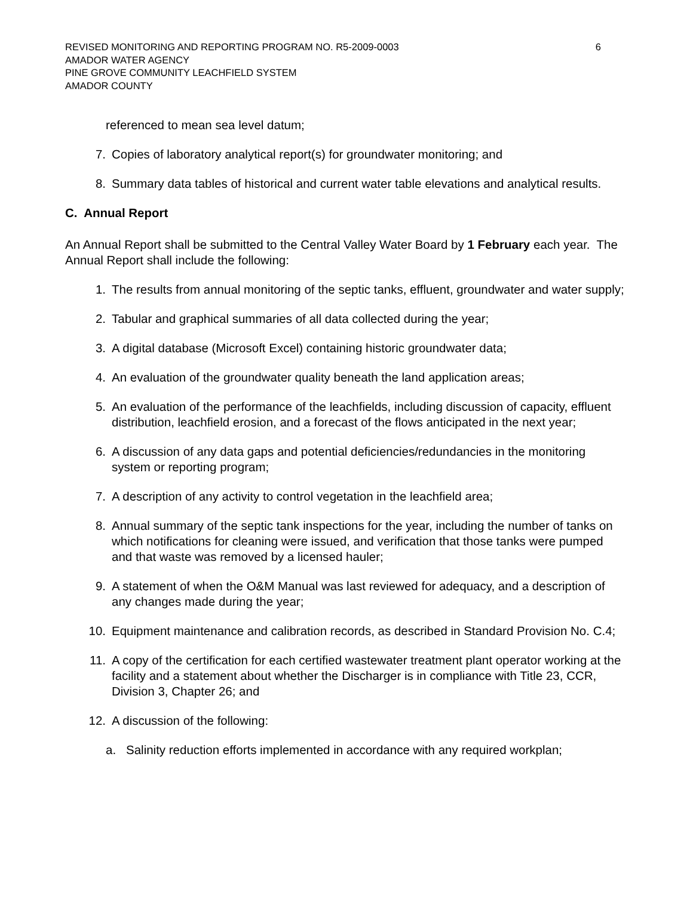REVISED MONITORING AND REPORTING PROGRAM NO. R5-2009-0003
AMADOR WATER AGENCY
PINE GROVE COMMUNITY LEACHFIELD SYSTEM
AMADOR COUNTY
6
referenced to mean sea level datum;
7. Copies of laboratory analytical report(s) for groundwater monitoring; and
8. Summary data tables of historical and current water table elevations and analytical results.
C. Annual Report
An Annual Report shall be submitted to the Central Valley Water Board by 1 February each year. The Annual Report shall include the following:
1. The results from annual monitoring of the septic tanks, effluent, groundwater and water supply;
2. Tabular and graphical summaries of all data collected during the year;
3. A digital database (Microsoft Excel) containing historic groundwater data;
4. An evaluation of the groundwater quality beneath the land application areas;
5. An evaluation of the performance of the leachfields, including discussion of capacity, effluent distribution, leachfield erosion, and a forecast of the flows anticipated in the next year;
6. A discussion of any data gaps and potential deficiencies/redundancies in the monitoring system or reporting program;
7. A description of any activity to control vegetation in the leachfield area;
8. Annual summary of the septic tank inspections for the year, including the number of tanks on which notifications for cleaning were issued, and verification that those tanks were pumped and that waste was removed by a licensed hauler;
9. A statement of when the O&M Manual was last reviewed for adequacy, and a description of any changes made during the year;
10. Equipment maintenance and calibration records, as described in Standard Provision No. C.4;
11. A copy of the certification for each certified wastewater treatment plant operator working at the facility and a statement about whether the Discharger is in compliance with Title 23, CCR, Division 3, Chapter 26; and
12. A discussion of the following:
a. Salinity reduction efforts implemented in accordance with any required workplan;